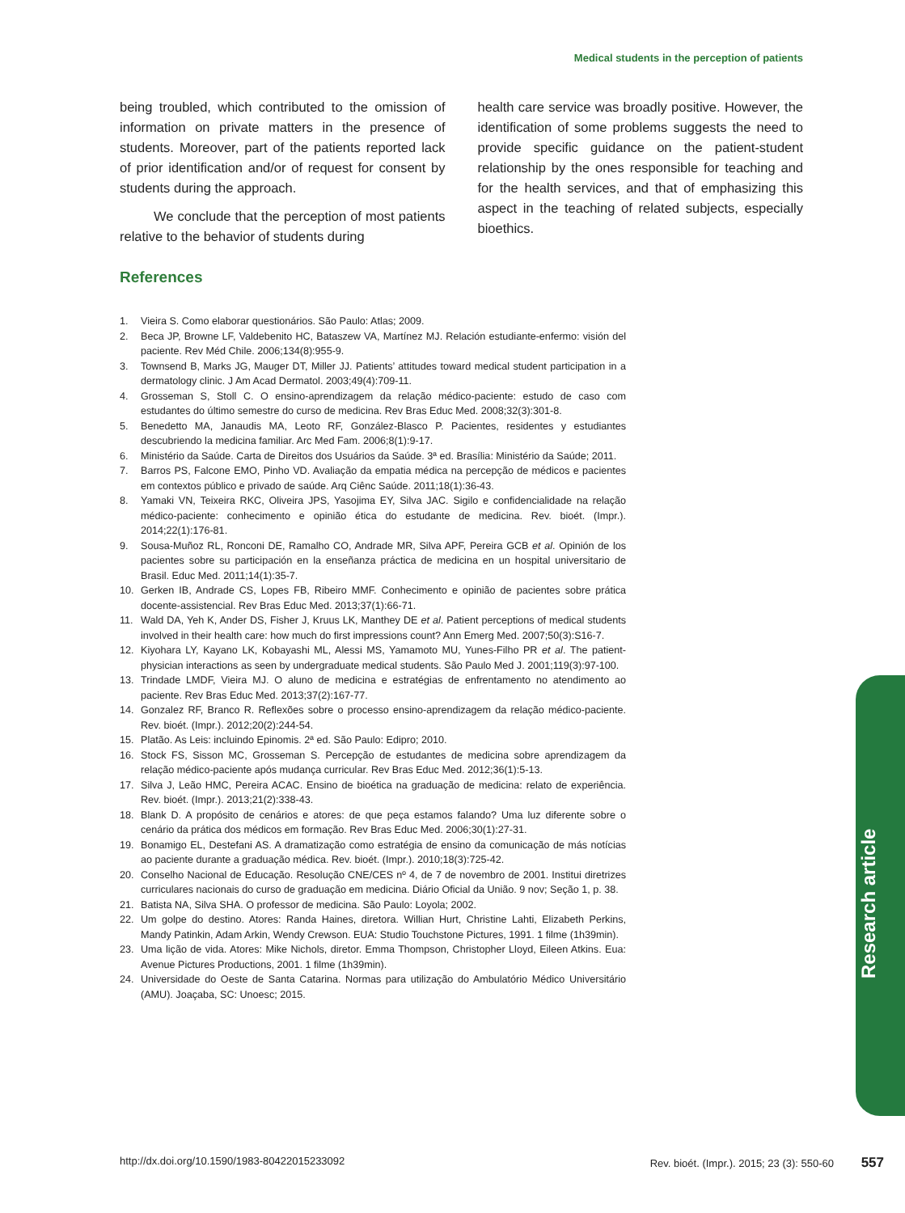Medical students in the perception of patients
being troubled, which contributed to the omission of information on private matters in the presence of students. Moreover, part of the patients reported lack of prior identification and/or of request for consent by students during the approach.
We conclude that the perception of most patients relative to the behavior of students during
health care service was broadly positive. However, the identification of some problems suggests the need to provide specific guidance on the patient-student relationship by the ones responsible for teaching and for the health services, and that of emphasizing this aspect in the teaching of related subjects, especially bioethics.
References
1. Vieira S. Como elaborar questionários. São Paulo: Atlas; 2009.
2. Beca JP, Browne LF, Valdebenito HC, Bataszew VA, Martínez MJ. Relación estudiante-enfermo: visión del paciente. Rev Méd Chile. 2006;134(8):955-9.
3. Townsend B, Marks JG, Mauger DT, Miller JJ. Patients’ attitudes toward medical student participation in a dermatology clinic. J Am Acad Dermatol. 2003;49(4):709-11.
4. Grosseman S, Stoll C. O ensino-aprendizagem da relação médico-paciente: estudo de caso com estudantes do último semestre do curso de medicina. Rev Bras Educ Med. 2008;32(3):301-8.
5. Benedetto MA, Janaudis MA, Leoto RF, González-Blasco P. Pacientes, residentes y estudiantes descubriendo la medicina familiar. Arc Med Fam. 2006;8(1):9-17.
6. Ministério da Saúde. Carta de Direitos dos Usuários da Saúde. 3ª ed. Brasília: Ministério da Saúde; 2011.
7. Barros PS, Falcone EMO, Pinho VD. Avaliação da empatia médica na percepção de médicos e pacientes em contextos público e privado de saúde. Arq Ciênc Saúde. 2011;18(1):36-43.
8. Yamaki VN, Teixeira RKC, Oliveira JPS, Yasojima EY, Silva JAC. Sigilo e confidencialidade na relação médico-paciente: conhecimento e opinião ética do estudante de medicina. Rev. bioét. (Impr.). 2014;22(1):176-81.
9. Sousa-Muñoz RL, Ronconi DE, Ramalho CO, Andrade MR, Silva APF, Pereira GCB et al. Opinión de los pacientes sobre su participación en la enseñanza práctica de medicina en un hospital universitario de Brasil. Educ Med. 2011;14(1):35-7.
10. Gerken IB, Andrade CS, Lopes FB, Ribeiro MMF. Conhecimento e opinião de pacientes sobre prática docente-assistencial. Rev Bras Educ Med. 2013;37(1):66-71.
11. Wald DA, Yeh K, Ander DS, Fisher J, Kruus LK, Manthey DE et al. Patient perceptions of medical students involved in their health care: how much do first impressions count? Ann Emerg Med. 2007;50(3):S16-7.
12. Kiyohara LY, Kayano LK, Kobayashi ML, Alessi MS, Yamamoto MU, Yunes-Filho PR et al. The patient-physician interactions as seen by undergraduate medical students. São Paulo Med J. 2001;119(3):97-100.
13. Trindade LMDF, Vieira MJ. O aluno de medicina e estratégias de enfrentamento no atendimento ao paciente. Rev Bras Educ Med. 2013;37(2):167-77.
14. Gonzalez RF, Branco R. Reflexões sobre o processo ensino-aprendizagem da relação médico-paciente. Rev. bioét. (Impr.). 2012;20(2):244-54.
15. Platão. As Leis: incluindo Epinomis. 2ª ed. São Paulo: Edipro; 2010.
16. Stock FS, Sisson MC, Grosseman S. Percepção de estudantes de medicina sobre aprendizagem da relação médico-paciente após mudança curricular. Rev Bras Educ Med. 2012;36(1):5-13.
17. Silva J, Leão HMC, Pereira ACAC. Ensino de bioética na graduação de medicina: relato de experiência. Rev. bioét. (Impr.). 2013;21(2):338-43.
18. Blank D. A propósito de cenários e atores: de que peça estamos falando? Uma luz diferente sobre o cenário da prática dos médicos em formação. Rev Bras Educ Med. 2006;30(1):27-31.
19. Bonamigo EL, Destefani AS. A dramatização como estratégia de ensino da comunicação de más notícias ao paciente durante a graduação médica. Rev. bioét. (Impr.). 2010;18(3):725-42.
20. Conselho Nacional de Educação. Resolução CNE/CES nº 4, de 7 de novembro de 2001. Institui diretrizes curriculares nacionais do curso de graduação em medicina. Diário Oficial da União. 9 nov; Seção 1, p. 38.
21. Batista NA, Silva SHA. O professor de medicina. São Paulo: Loyola; 2002.
22. Um golpe do destino. Atores: Randa Haines, diretora. Willian Hurt, Christine Lahti, Elizabeth Perkins, Mandy Patinkin, Adam Arkin, Wendy Crewson. EUA: Studio Touchstone Pictures, 1991. 1 filme (1h39min).
23. Uma lição de vida. Atores: Mike Nichols, diretor. Emma Thompson, Christopher Lloyd, Eileen Atkins. Eua: Avenue Pictures Productions, 2001. 1 filme (1h39min).
24. Universidade do Oeste de Santa Catarina. Normas para utilização do Ambulatório Médico Universitário (AMU). Joaçaba, SC: Unoesc; 2015.
Research article
http://dx.doi.org/10.1590/1983-80422015233092 Rev. bioét. (Impr.). 2015; 23 (3): 550-60 557